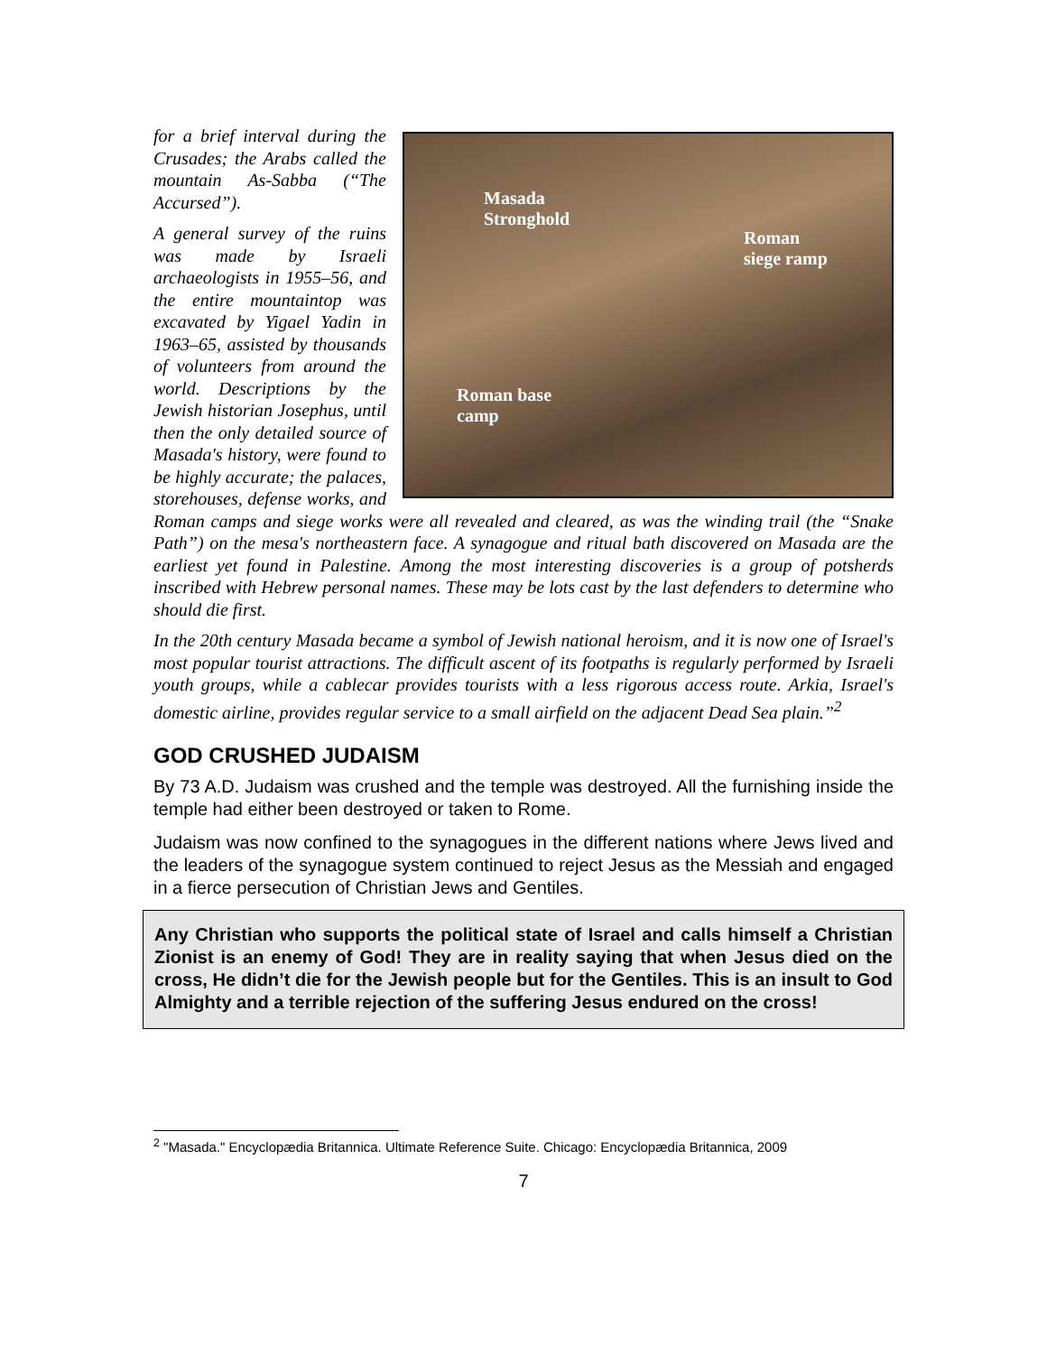Masada
Stronghold
Roman
siege ramp
Roman base
camp
for a brief interval during the Crusades; the Arabs called the mountain As-Sabba (“The Accursed”).
A general survey of the ruins was made by Israeli archaeologists in 1955–56, and the entire mountaintop was excavated by Yigael Yadin in 1963–65, assisted by thousands of volunteers from around the world. Descriptions by the Jewish historian Josephus, until then the only detailed source of Masada's history, were found to be highly accurate; the palaces, storehouses, defense works, and Roman camps and siege works were all revealed and cleared, as was the winding trail (the “Snake Path”) on the mesa's northeastern face. A synagogue and ritual bath discovered on Masada are the earliest yet found in Palestine. Among the most interesting discoveries is a group of potsherds inscribed with Hebrew personal names. These may be lots cast by the last defenders to determine who should die first.
In the 20th century Masada became a symbol of Jewish national heroism, and it is now one of Israel's most popular tourist attractions. The difficult ascent of its footpaths is regularly performed by Israeli youth groups, while a cablecar provides tourists with a less rigorous access route. Arkia, Israel's domestic airline, provides regular service to a small airfield on the adjacent Dead Sea plain.”<sup>2</sup>
GOD CRUSHED JUDAISM
By 73 A.D. Judaism was crushed and the temple was destroyed. All the furnishing inside the temple had either been destroyed or taken to Rome.
Judaism was now confined to the synagogues in the different nations where Jews lived and the leaders of the synagogue system continued to reject Jesus as the Messiah and engaged in a fierce persecution of Christian Jews and Gentiles.
Any Christian who supports the political state of Israel and calls himself a Christian Zionist is an enemy of God! They are in reality saying that when Jesus died on the cross, He didn’t die for the Jewish people but for the Gentiles. This is an insult to God Almighty and a terrible rejection of the suffering Jesus endured on the cross!
<sup>2</sup> "Masada." Encyclopædia Britannica. Ultimate Reference Suite. Chicago: Encyclopædia Britannica, 2009
7